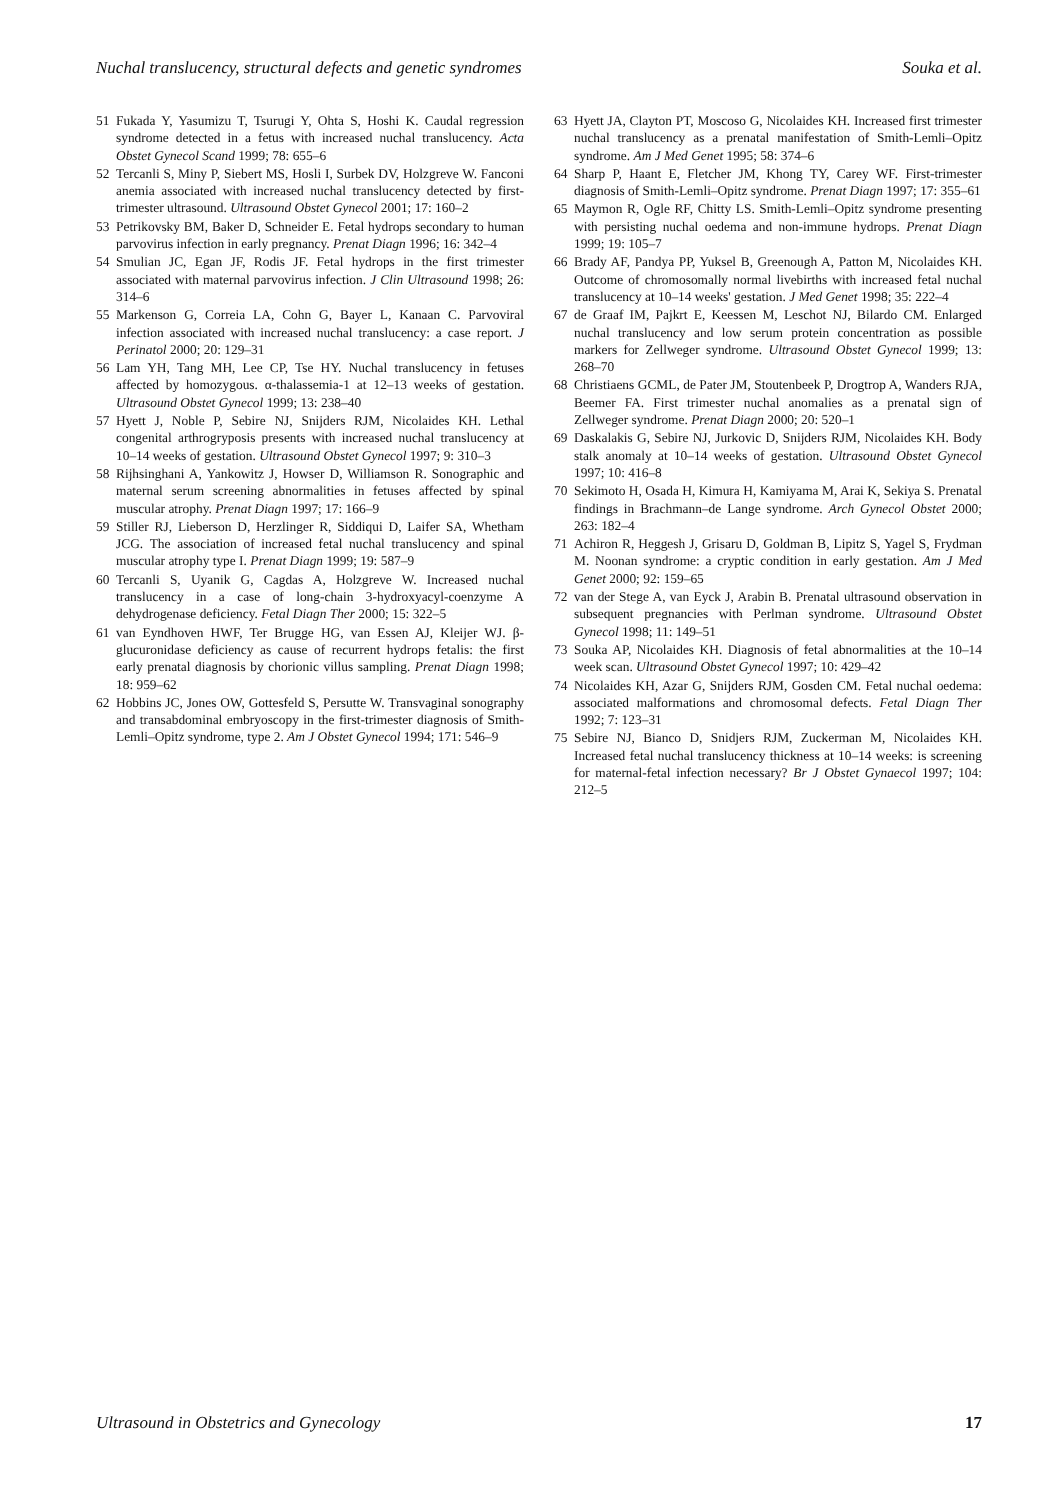Nuchal translucency, structural defects and genetic syndromes Souka et al.
51 Fukada Y, Yasumizu T, Tsurugi Y, Ohta S, Hoshi K. Caudal regression syndrome detected in a fetus with increased nuchal translucency. Acta Obstet Gynecol Scand 1999; 78: 655–6
52 Tercanli S, Miny P, Siebert MS, Hosli I, Surbek DV, Holzgreve W. Fanconi anemia associated with increased nuchal translucency detected by first-trimester ultrasound. Ultrasound Obstet Gynecol 2001; 17: 160–2
53 Petrikovsky BM, Baker D, Schneider E. Fetal hydrops secondary to human parvovirus infection in early pregnancy. Prenat Diagn 1996; 16: 342–4
54 Smulian JC, Egan JF, Rodis JF. Fetal hydrops in the first trimester associated with maternal parvovirus infection. J Clin Ultrasound 1998; 26: 314–6
55 Markenson G, Correia LA, Cohn G, Bayer L, Kanaan C. Parvoviral infection associated with increased nuchal translucency: a case report. J Perinatol 2000; 20: 129–31
56 Lam YH, Tang MH, Lee CP, Tse HY. Nuchal translucency in fetuses affected by homozygous. α-thalassemia-1 at 12–13 weeks of gestation. Ultrasound Obstet Gynecol 1999; 13: 238–40
57 Hyett J, Noble P, Sebire NJ, Snijders RJM, Nicolaides KH. Lethal congenital arthrogryposis presents with increased nuchal translucency at 10–14 weeks of gestation. Ultrasound Obstet Gynecol 1997; 9: 310–3
58 Rijhsinghani A, Yankowitz J, Howser D, Williamson R. Sonographic and maternal serum screening abnormalities in fetuses affected by spinal muscular atrophy. Prenat Diagn 1997; 17: 166–9
59 Stiller RJ, Lieberson D, Herzlinger R, Siddiqui D, Laifer SA, Whetham JCG. The association of increased fetal nuchal translucency and spinal muscular atrophy type I. Prenat Diagn 1999; 19: 587–9
60 Tercanli S, Uyanik G, Cagdas A, Holzgreve W. Increased nuchal translucency in a case of long-chain 3-hydroxyacyl-coenzyme A dehydrogenase deficiency. Fetal Diagn Ther 2000; 15: 322–5
61 van Eyndhoven HWF, Ter Brugge HG, van Essen AJ, Kleijer WJ. β-glucuronidase deficiency as cause of recurrent hydrops fetalis: the first early prenatal diagnosis by chorionic villus sampling. Prenat Diagn 1998; 18: 959–62
62 Hobbins JC, Jones OW, Gottesfeld S, Persutte W. Transvaginal sonography and transabdominal embryoscopy in the first-trimester diagnosis of Smith-Lemli–Opitz syndrome, type 2. Am J Obstet Gynecol 1994; 171: 546–9
63 Hyett JA, Clayton PT, Moscoso G, Nicolaides KH. Increased first trimester nuchal translucency as a prenatal manifestation of Smith-Lemli–Opitz syndrome. Am J Med Genet 1995; 58: 374–6
64 Sharp P, Haant E, Fletcher JM, Khong TY, Carey WF. First-trimester diagnosis of Smith-Lemli–Opitz syndrome. Prenat Diagn 1997; 17: 355–61
65 Maymon R, Ogle RF, Chitty LS. Smith-Lemli–Opitz syndrome presenting with persisting nuchal oedema and non-immune hydrops. Prenat Diagn 1999; 19: 105–7
66 Brady AF, Pandya PP, Yuksel B, Greenough A, Patton M, Nicolaides KH. Outcome of chromosomally normal livebirths with increased fetal nuchal translucency at 10–14 weeks' gestation. J Med Genet 1998; 35: 222–4
67 de Graaf IM, Pajkrt E, Keessen M, Leschot NJ, Bilardo CM. Enlarged nuchal translucency and low serum protein concentration as possible markers for Zellweger syndrome. Ultrasound Obstet Gynecol 1999; 13: 268–70
68 Christiaens GCML, de Pater JM, Stoutenbeek P, Drogtrop A, Wanders RJA, Beemer FA. First trimester nuchal anomalies as a prenatal sign of Zellweger syndrome. Prenat Diagn 2000; 20: 520–1
69 Daskalakis G, Sebire NJ, Jurkovic D, Snijders RJM, Nicolaides KH. Body stalk anomaly at 10–14 weeks of gestation. Ultrasound Obstet Gynecol 1997; 10: 416–8
70 Sekimoto H, Osada H, Kimura H, Kamiyama M, Arai K, Sekiya S. Prenatal findings in Brachmann–de Lange syndrome. Arch Gynecol Obstet 2000; 263: 182–4
71 Achiron R, Heggesh J, Grisaru D, Goldman B, Lipitz S, Yagel S, Frydman M. Noonan syndrome: a cryptic condition in early gestation. Am J Med Genet 2000; 92: 159–65
72 van der Stege A, van Eyck J, Arabin B. Prenatal ultrasound observation in subsequent pregnancies with Perlman syndrome. Ultrasound Obstet Gynecol 1998; 11: 149–51
73 Souka AP, Nicolaides KH. Diagnosis of fetal abnormalities at the 10–14 week scan. Ultrasound Obstet Gynecol 1997; 10: 429–42
74 Nicolaides KH, Azar G, Snijders RJM, Gosden CM. Fetal nuchal oedema: associated malformations and chromosomal defects. Fetal Diagn Ther 1992; 7: 123–31
75 Sebire NJ, Bianco D, Snidjers RJM, Zuckerman M, Nicolaides KH. Increased fetal nuchal translucency thickness at 10–14 weeks: is screening for maternal-fetal infection necessary? Br J Obstet Gynaecol 1997; 104: 212–5
Ultrasound in Obstetrics and Gynecology 17